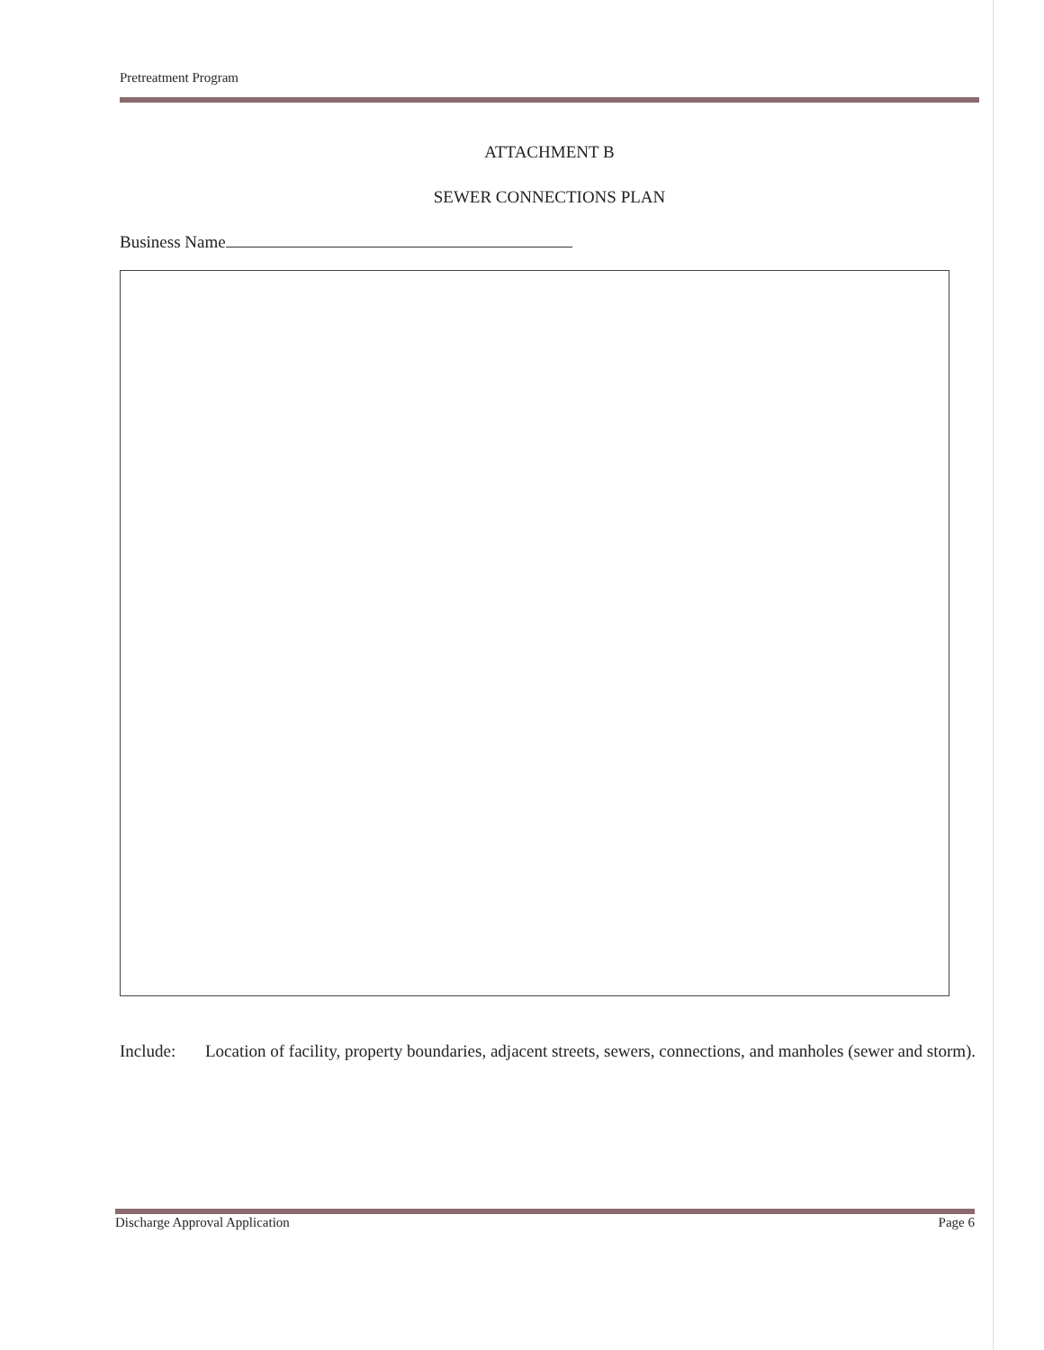Pretreatment Program
ATTACHMENT B
SEWER CONNECTIONS PLAN
Business Name
Include: Location of facility, property boundaries, adjacent streets, sewers, connections, and manholes (sewer and storm).
Discharge Approval Application Page 6